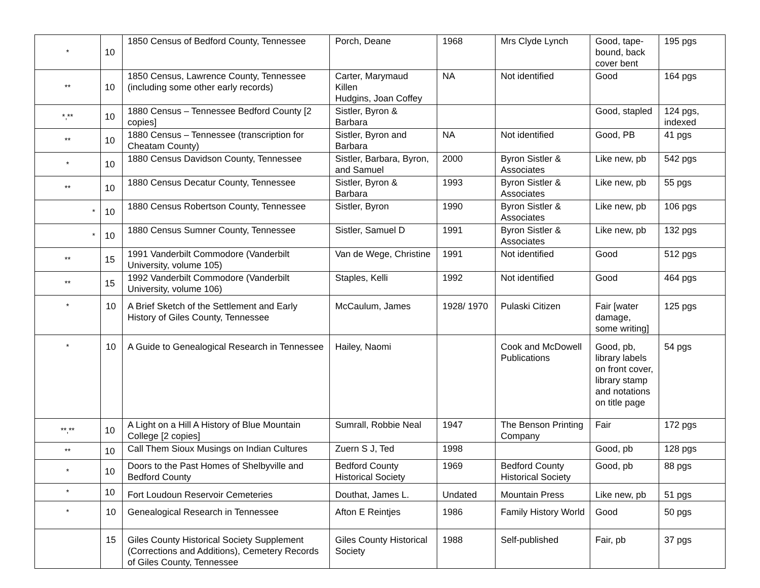| * | 10 | 1850 Census of Bedford County, Tennessee | Porch, Deane | 1968 | Mrs Clyde Lynch | Good, tape-bound, back cover bent | 195 pgs |
| ** | 10 | 1850 Census, Lawrence County, Tennessee (including some other early records) | Carter, Marymaud Killen Hudgins, Joan Coffey | NA | Not identified | Good | 164 pgs |
| *,** | 10 | 1880 Census – Tennessee Bedford County [2 copies] | Sistler, Byron & Barbara | | | Good, stapled | 124 pgs, indexed |
| ** | 10 | 1880 Census – Tennessee (transcription for Cheatam County) | Sistler, Byron and Barbara | NA | Not identified | Good, PB | 41 pgs |
| * | 10 | 1880 Census Davidson County, Tennessee | Sistler, Barbara, Byron, and Samuel | 2000 | Byron Sistler & Associates | Like new, pb | 542 pgs |
| ** | 10 | 1880 Census Decatur County, Tennessee | Sistler, Byron & Barbara | 1993 | Byron Sistler & Associates | Like new, pb | 55 pgs |
| * | 10 | 1880 Census Robertson County, Tennessee | Sistler, Byron | 1990 | Byron Sistler & Associates | Like new, pb | 106 pgs |
| * | 10 | 1880 Census Sumner County, Tennessee | Sistler, Samuel D | 1991 | Byron Sistler & Associates | Like new, pb | 132 pgs |
| ** | 15 | 1991 Vanderbilt Commodore (Vanderbilt University, volume 105) | Van de Wege, Christine | 1991 | Not identified | Good | 512 pgs |
| ** | 15 | 1992 Vanderbilt Commodore (Vanderbilt University, volume 106) | Staples, Kelli | 1992 | Not identified | Good | 464 pgs |
| * | 10 | A Brief Sketch of the Settlement and Early History of Giles County, Tennessee | McCaulum, James | 1928/ 1970 | Pulaski Citizen | Fair [water damage, some writing] | 125 pgs |
| * | 10 | A Guide to Genealogical Research in Tennessee | Hailey, Naomi | | Cook and McDowell Publications | Good, pb, library labels on front cover, library stamp and notations on title page | 54 pgs |
| **,** | 10 | A Light on a Hill A History of Blue Mountain College [2 copies] | Sumrall, Robbie Neal | 1947 | The Benson Printing Company | Fair | 172 pgs |
| ** | 10 | Call Them Sioux Musings on Indian Cultures | Zuern S J, Ted | 1998 | | Good, pb | 128 pgs |
| * | 10 | Doors to the Past Homes of Shelbyville and Bedford County | Bedford County Historical Society | 1969 | Bedford County Historical Society | Good, pb | 88 pgs |
| * | 10 | Fort Loudoun Reservoir Cemeteries | Douthat, James L. | Undated | Mountain Press | Like new, pb | 51 pgs |
| * | 10 | Genealogical Research in Tennessee | Afton E Reintjes | 1986 | Family History World | Good | 50 pgs |
| | 15 | Giles County Historical Society Supplement (Corrections and Additions), Cemetery Records of Giles County, Tennessee | Giles County Historical Society | 1988 | Self-published | Fair, pb | 37 pgs |